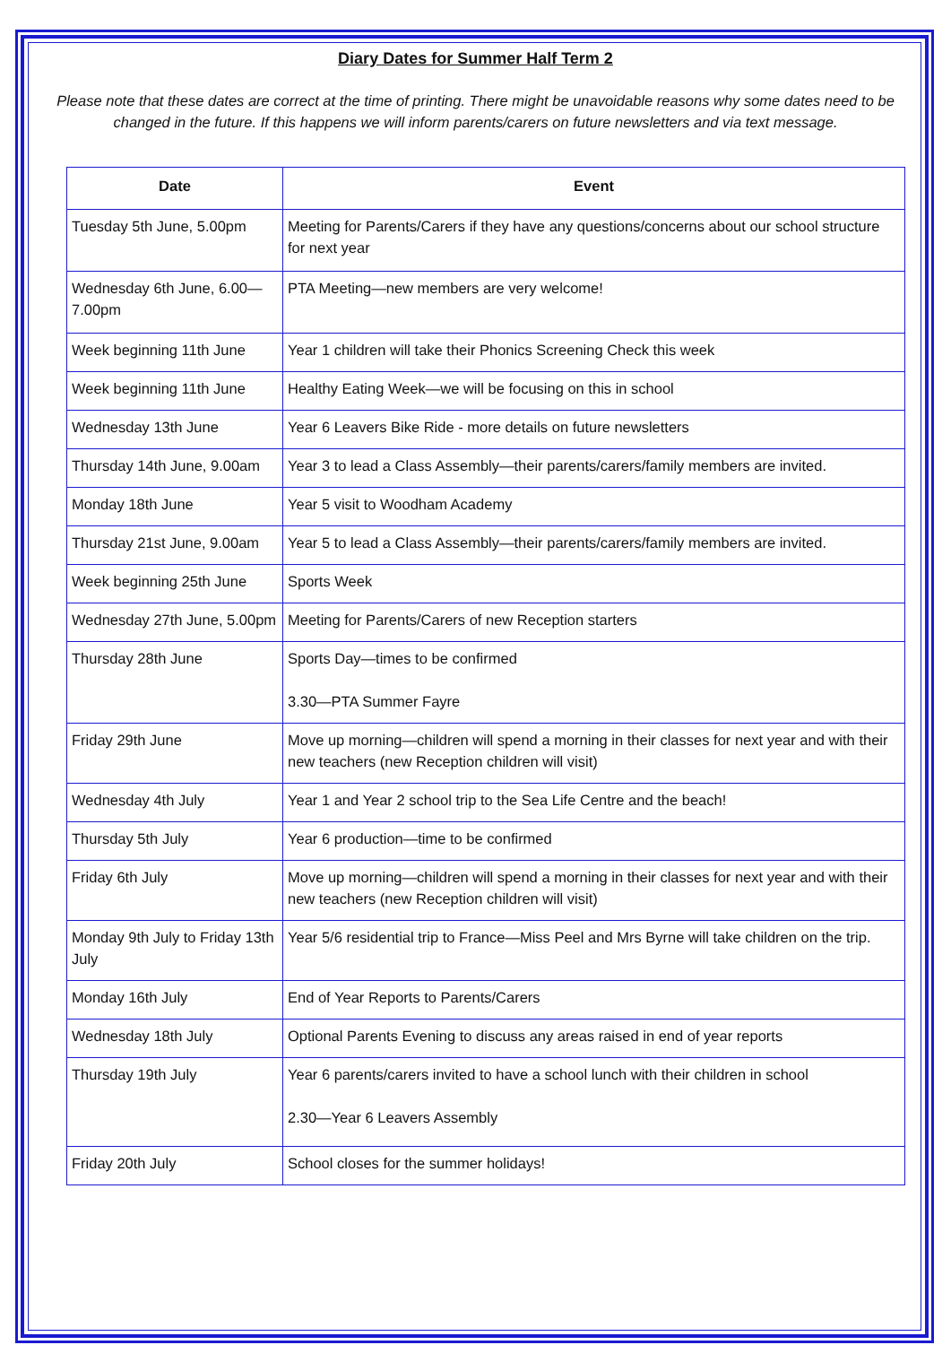Diary Dates for Summer Half Term 2
Please note that these dates are correct at the time of printing. There might be unavoidable reasons why some dates need to be changed in the future. If this happens we will inform parents/carers on future newsletters and via text message.
| Date | Event |
| --- | --- |
| Tuesday 5th June, 5.00pm | Meeting for Parents/Carers if they have any questions/concerns about our school structure for next year |
| Wednesday 6th June, 6.00—7.00pm | PTA Meeting—new members are very welcome! |
| Week beginning 11th June | Year 1 children will take their Phonics Screening Check this week |
| Week beginning 11th June | Healthy Eating Week—we will be focusing on this in school |
| Wednesday 13th June | Year 6 Leavers Bike Ride - more details on future newsletters |
| Thursday 14th June, 9.00am | Year 3 to lead a Class Assembly—their parents/carers/family members are invited. |
| Monday 18th June | Year 5 visit to Woodham Academy |
| Thursday 21st June, 9.00am | Year 5 to lead a Class Assembly—their parents/carers/family members are invited. |
| Week beginning 25th June | Sports Week |
| Wednesday 27th June, 5.00pm | Meeting for Parents/Carers of new Reception starters |
| Thursday 28th June | Sports Day—times to be confirmed 3.30—PTA Summer Fayre |
| Friday 29th June | Move up morning—children will spend a morning in their classes for next year and with their new teachers (new Reception children will visit) |
| Wednesday 4th July | Year 1 and Year 2 school trip to the Sea Life Centre and the beach! |
| Thursday 5th July | Year 6 production—time to be confirmed |
| Friday 6th July | Move up morning—children will spend a morning in their classes for next year and with their new teachers (new Reception children will visit) |
| Monday 9th July to Friday 13th July | Year 5/6 residential trip to France—Miss Peel and Mrs Byrne will take children on the trip. |
| Monday 16th July | End of Year Reports to Parents/Carers |
| Wednesday 18th July | Optional Parents Evening to discuss any areas raised in end of year reports |
| Thursday 19th July | Year 6 parents/carers invited to have a school lunch with their children in school 2.30—Year 6 Leavers Assembly |
| Friday 20th July | School closes for the summer holidays! |